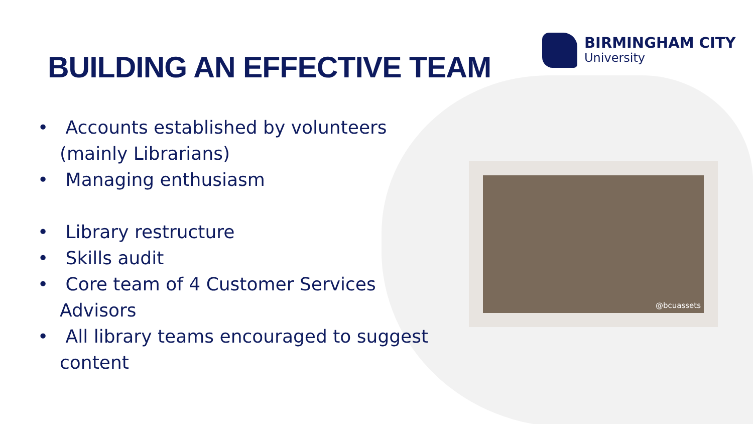BUILDING AN EFFECTIVE TEAM
BIRMINGHAM CITY
University
• Accounts established by volunteers (mainly Librarians)
• Managing enthusiasm
• Library restructure
• Skills audit
• Core team of 4 Customer Services Advisors
• All library teams encouraged to suggest content
@bcuassets